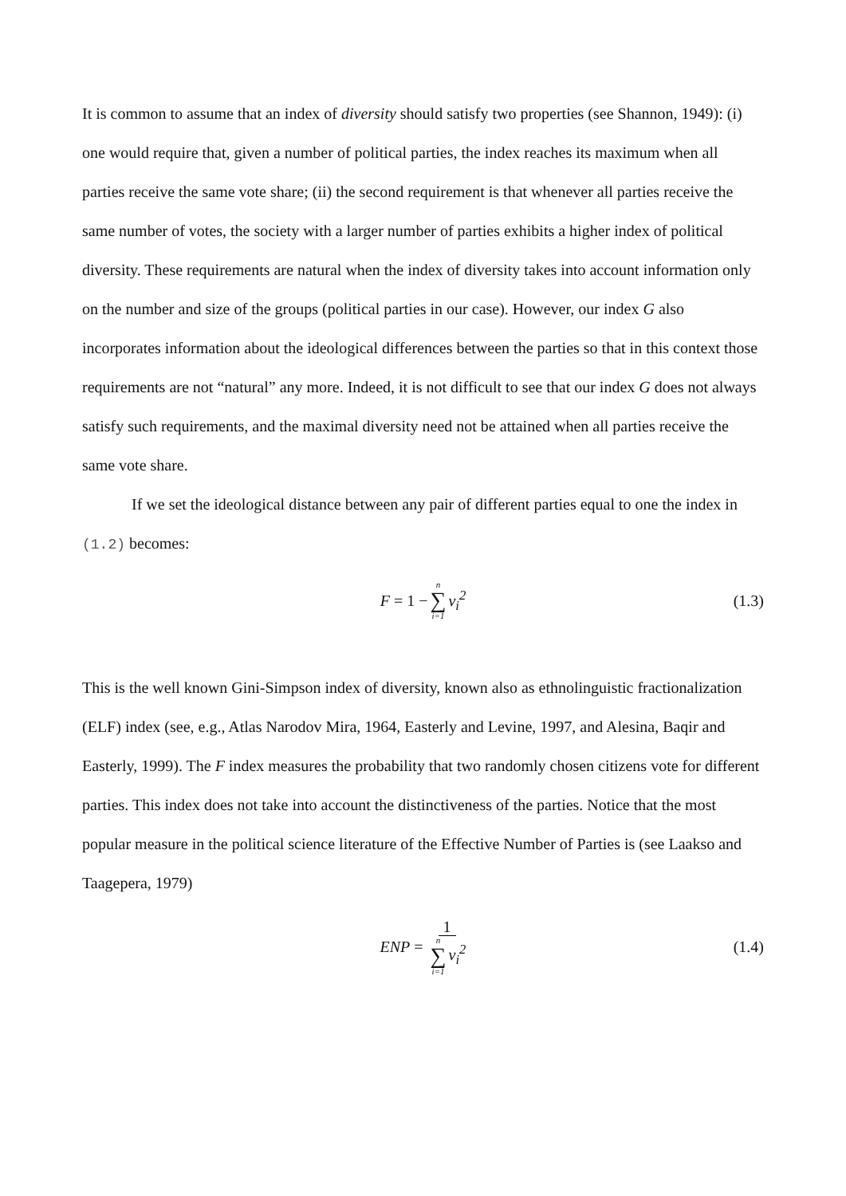It is common to assume that an index of diversity should satisfy two properties (see Shannon, 1949): (i) one would require that, given a number of political parties, the index reaches its maximum when all parties receive the same vote share; (ii) the second requirement is that whenever all parties receive the same number of votes, the society with a larger number of parties exhibits a higher index of political diversity. These requirements are natural when the index of diversity takes into account information only on the number and size of the groups (political parties in our case). However, our index G also incorporates information about the ideological differences between the parties so that in this context those requirements are not “natural” any more. Indeed, it is not difficult to see that our index G does not always satisfy such requirements, and the maximal diversity need not be attained when all parties receive the same vote share.
If we set the ideological distance between any pair of different parties equal to one the index in (1.2) becomes:
F = 1 − n ∑ i=1 v<sub>i</sub><sup>2</sup> (1.3)
This is the well known Gini-Simpson index of diversity, known also as ethnolinguistic fractionalization (ELF) index (see, e.g., Atlas Narodov Mira, 1964, Easterly and Levine, 1997, and Alesina, Baqir and Easterly, 1999). The F index measures the probability that two randomly chosen citizens vote for different parties. This index does not take into account the distinctiveness of the parties. Notice that the most popular measure in the political science literature of the Effective Number of Parties is (see Laakso and Taagepera, 1979)
ENP = 1 n ∑ i=1 v<sub>i</sub><sup>2</sup> (1.4)